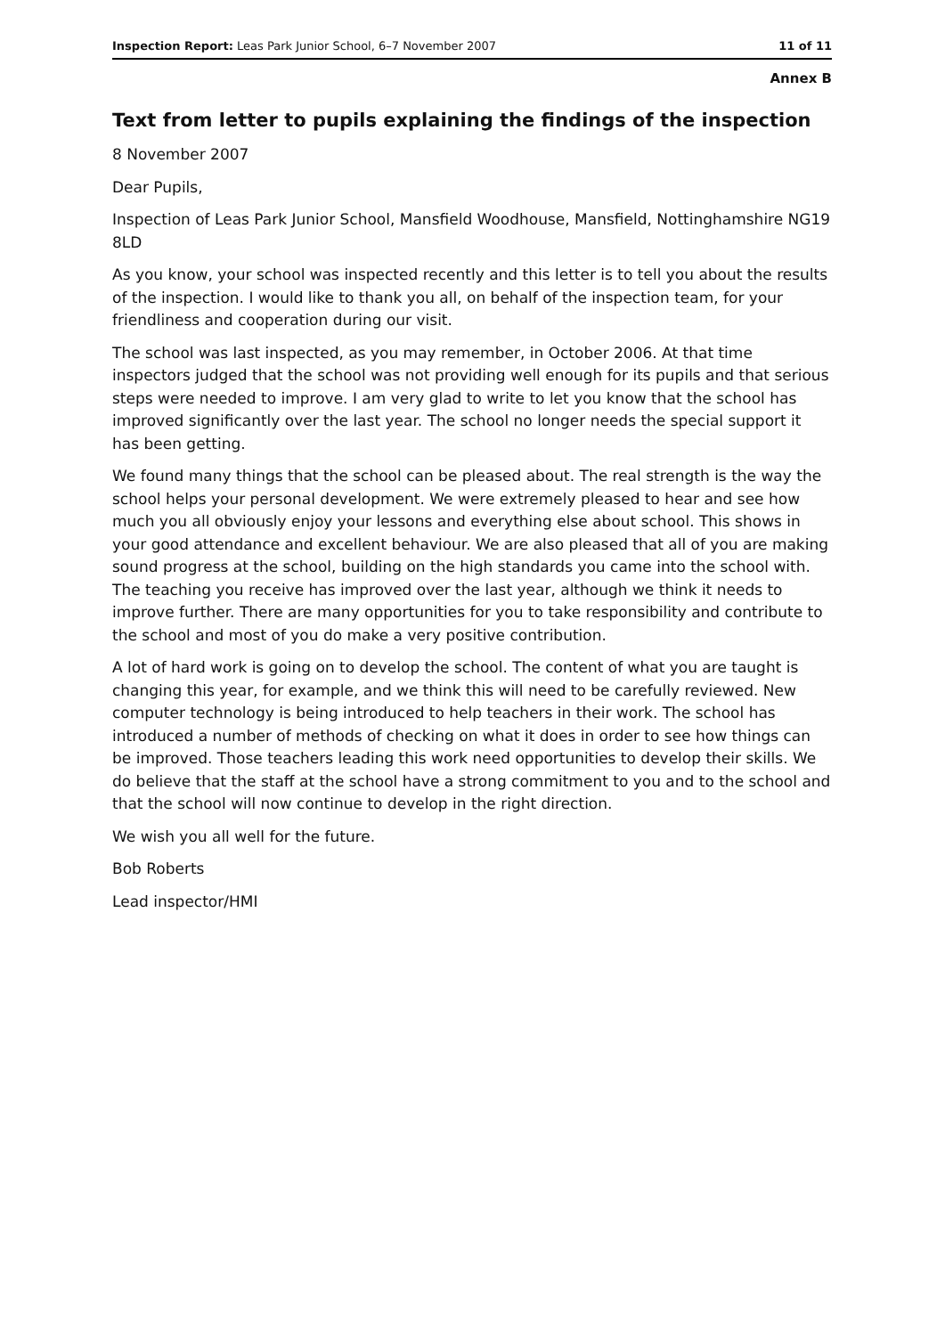Inspection Report: Leas Park Junior School, 6–7 November 2007 11 of 11
Annex B
Text from letter to pupils explaining the findings of the inspection
8 November 2007
Dear Pupils,
Inspection of Leas Park Junior School, Mansfield Woodhouse, Mansfield, Nottinghamshire NG19 8LD
As you know, your school was inspected recently and this letter is to tell you about the results of the inspection. I would like to thank you all, on behalf of the inspection team, for your friendliness and cooperation during our visit.
The school was last inspected, as you may remember, in October 2006. At that time inspectors judged that the school was not providing well enough for its pupils and that serious steps were needed to improve. I am very glad to write to let you know that the school has improved significantly over the last year. The school no longer needs the special support it has been getting.
We found many things that the school can be pleased about. The real strength is the way the school helps your personal development. We were extremely pleased to hear and see how much you all obviously enjoy your lessons and everything else about school. This shows in your good attendance and excellent behaviour. We are also pleased that all of you are making sound progress at the school, building on the high standards you came into the school with. The teaching you receive has improved over the last year, although we think it needs to improve further. There are many opportunities for you to take responsibility and contribute to the school and most of you do make a very positive contribution.
A lot of hard work is going on to develop the school. The content of what you are taught is changing this year, for example, and we think this will need to be carefully reviewed. New computer technology is being introduced to help teachers in their work. The school has introduced a number of methods of checking on what it does in order to see how things can be improved. Those teachers leading this work need opportunities to develop their skills. We do believe that the staff at the school have a strong commitment to you and to the school and that the school will now continue to develop in the right direction.
We wish you all well for the future.
Bob Roberts
Lead inspector/HMI